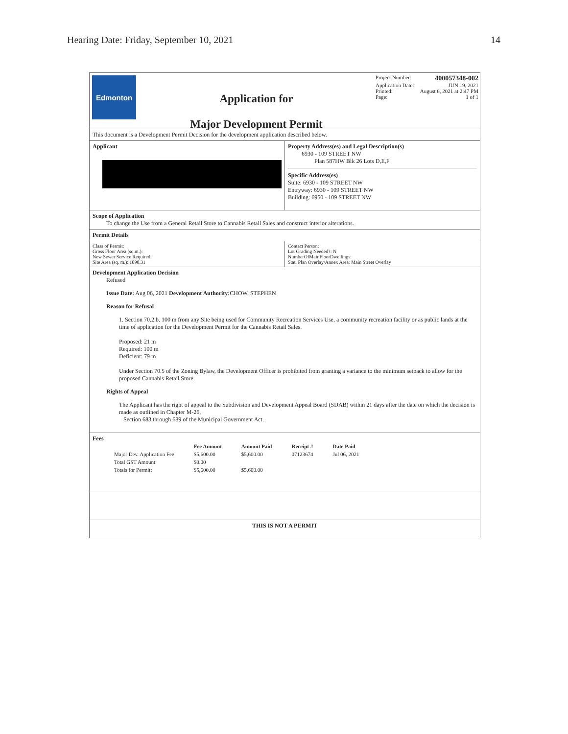Hearing Date: Friday, September 10, 2021 14
Edmonton
Application for
Major Development Permit
Project Number: 400057348-002
Application Date: JUN 19, 2021
Printed: August 6, 2021 at 2:47 PM
Page: 1 of 1
This document is a Development Permit Decision for the development application described below.
Applicant Property Address(es) and Legal Description(s)
6930 - 109 STREET NW
Plan 587HW Blk 26 Lots D,E,F
Specific Address(es)
Suite: 6930 - 109 STREET NW
Entryway: 6930 - 109 STREET NW
Building: 6950 - 109 STREET NW
Scope of Application
To change the Use from a General Retail Store to Cannabis Retail Sales and construct interior alterations.
Permit Details
Class of Permit:
Gross Floor Area (sq.m.):
New Sewer Service Required:
Site Area (sq. m.): 1090.31
Contact Person:
Lot Grading Needed?: N
NumberOfMainFloorDwellings:
Stat. Plan Overlay/Annex Area: Main Street Overlay
Development Application Decision
Refused
Issue Date: Aug 06, 2021 Development Authority: CHOW, STEPHEN
Reason for Refusal
1. Section 70.2.b. 100 m from any Site being used for Community Recreation Services Use, a community recreation facility or as public lands at the time of application for the Development Permit for the Cannabis Retail Sales.
Proposed: 21 m
Required: 100 m
Deficient: 79 m
Under Section 70.5 of the Zoning Bylaw, the Development Officer is prohibited from granting a variance to the minimum setback to allow for the proposed Cannabis Retail Store.
Rights of Appeal
The Applicant has the right of appeal to the Subdivision and Development Appeal Board (SDAB) within 21 days after the date on which the decision is made as outlined in Chapter M-26,
Section 683 through 689 of the Municipal Government Act.
Fees
| | Fee Amount | Amount Paid | Receipt # | Date Paid |
| --- | --- | --- | --- | --- |
| Major Dev. Application Fee | $5,600.00 | $5,600.00 | 07123674 | Jul 06, 2021 |
| Total GST Amount: | $0.00 | | | |
| Totals for Permit: | $5,600.00 | $5,600.00 | | |
THIS IS NOT A PERMIT